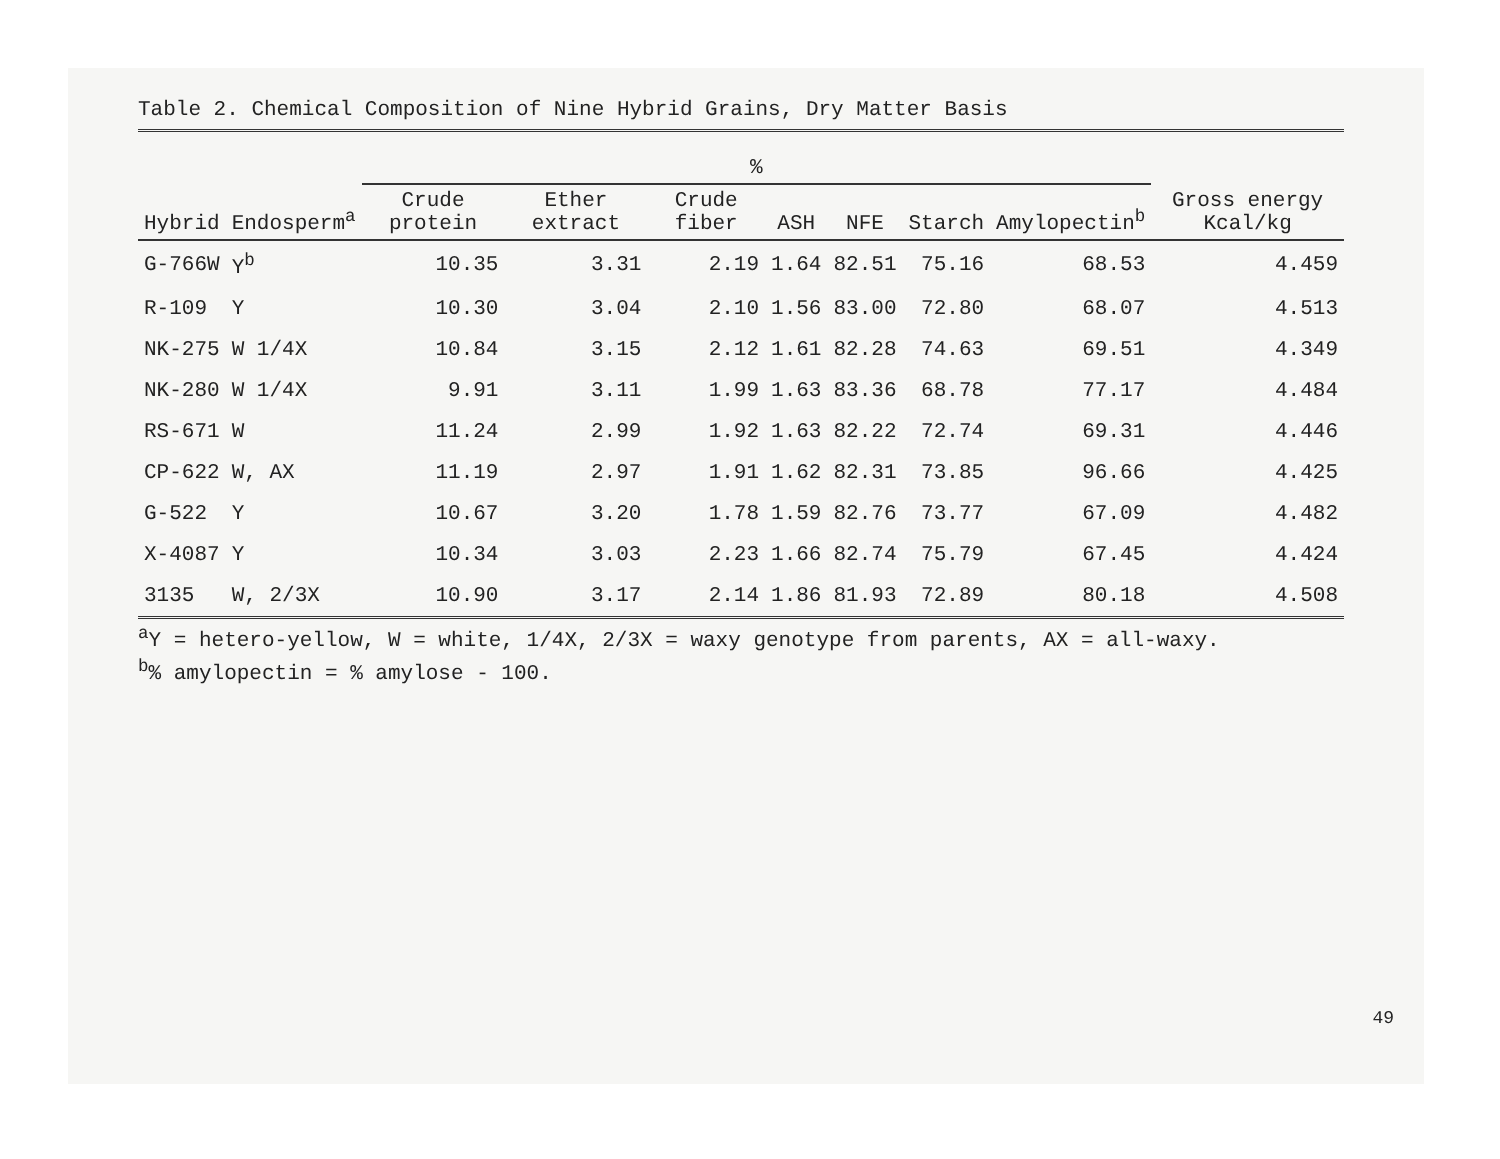Table 2. Chemical Composition of Nine Hybrid Grains, Dry Matter Basis
| Hybrid | Endosperm<sup>a</sup> | % | | | | | | | Gross energy Kcal/kg |
| --- | --- | --- | --- | --- | --- | --- | --- | --- | --- |
| | | Crude protein | Ether extract | Crude fiber | ASH | NFE | Starch | Amylopectin<sup>b</sup> | |
| G-766W | Y<sup>b</sup> | 10.35 | 3.31 | 2.19 | 1.64 | 82.51 | 75.16 | 68.53 | 4.459 |
| R-109 | Y | 10.30 | 3.04 | 2.10 | 1.56 | 83.00 | 72.80 | 68.07 | 4.513 |
| NK-275 | W 1/4X | 10.84 | 3.15 | 2.12 | 1.61 | 82.28 | 74.63 | 69.51 | 4.349 |
| NK-280 | W 1/4X | 9.91 | 3.11 | 1.99 | 1.63 | 83.36 | 68.78 | 77.17 | 4.484 |
| RS-671 | W | 11.24 | 2.99 | 1.92 | 1.63 | 82.22 | 72.74 | 69.31 | 4.446 |
| CP-622 | W, AX | 11.19 | 2.97 | 1.91 | 1.62 | 82.31 | 73.85 | 96.66 | 4.425 |
| G-522 | Y | 10.67 | 3.20 | 1.78 | 1.59 | 82.76 | 73.77 | 67.09 | 4.482 |
| X-4087 | Y | 10.34 | 3.03 | 2.23 | 1.66 | 82.74 | 75.79 | 67.45 | 4.424 |
| 3135 | W, 2/3X | 10.90 | 3.17 | 2.14 | 1.86 | 81.93 | 72.89 | 80.18 | 4.508 |
<sup>a</sup> Y = hetero-yellow, W = white, 1/4X, 2/3X = waxy genotype from parents, AX = all-waxy.
<sup>b</sup>% amylopectin = % amylose - 100.
49